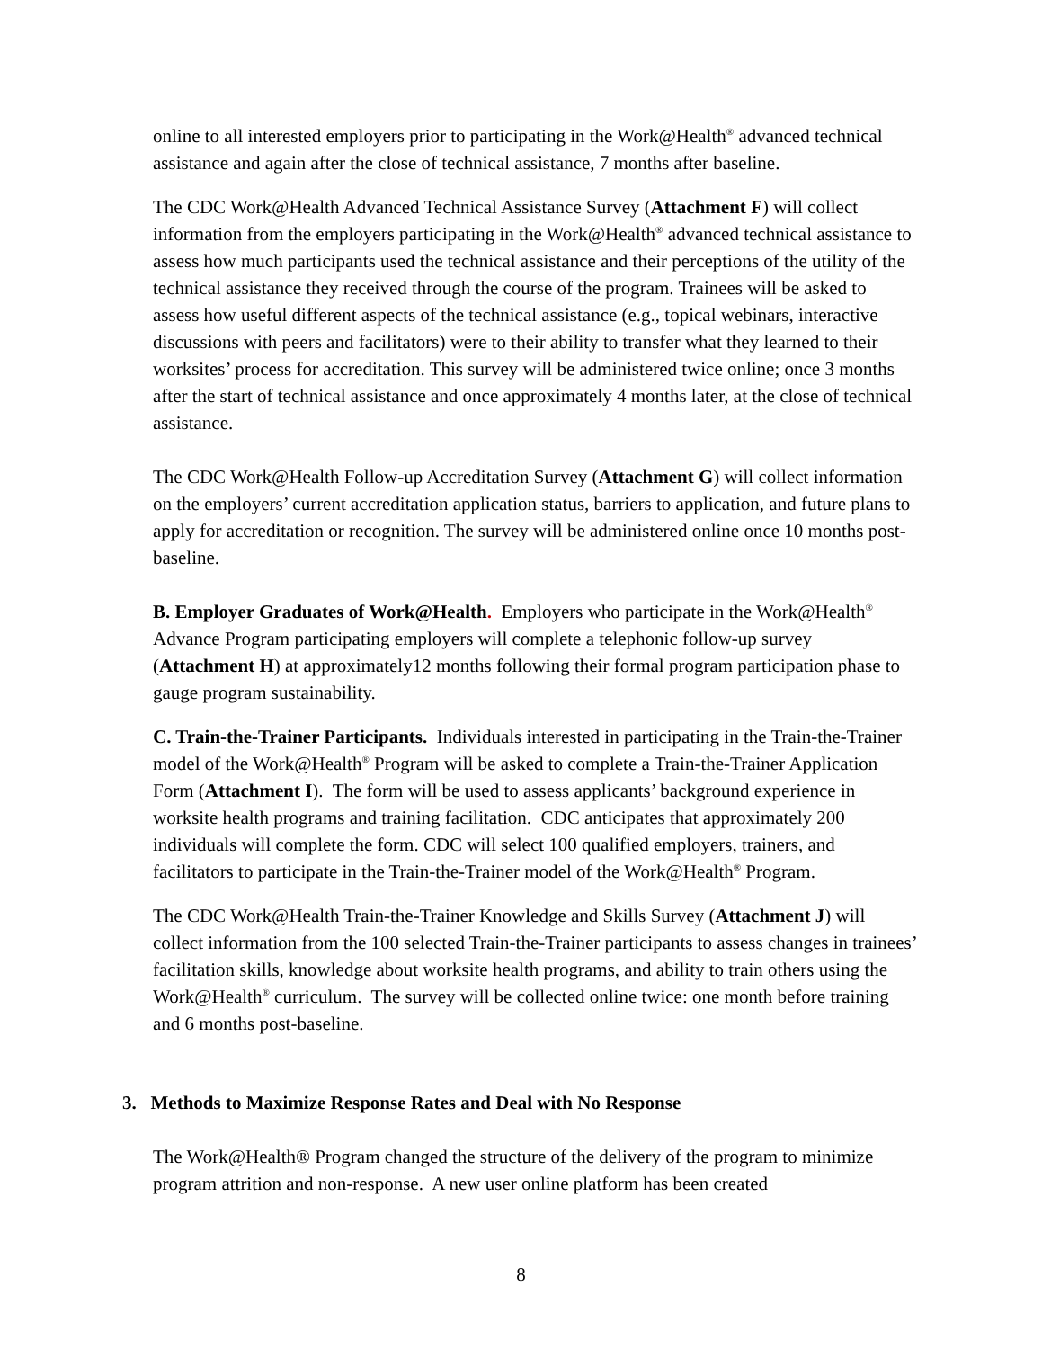online to all interested employers prior to participating in the Work@Health<sup>®</sup> advanced technical assistance and again after the close of technical assistance, 7 months after baseline.
The CDC Work@Health Advanced Technical Assistance Survey (Attachment F) will collect information from the employers participating in the Work@Health<sup>®</sup> advanced technical assistance to assess how much participants used the technical assistance and their perceptions of the utility of the technical assistance they received through the course of the program. Trainees will be asked to assess how useful different aspects of the technical assistance (e.g., topical webinars, interactive discussions with peers and facilitators) were to their ability to transfer what they learned to their worksites’ process for accreditation. This survey will be administered twice online; once 3 months after the start of technical assistance and once approximately 4 months later, at the close of technical assistance.
The CDC Work@Health Follow-up Accreditation Survey (Attachment G) will collect information on the employers’ current accreditation application status, barriers to application, and future plans to apply for accreditation or recognition. The survey will be administered online once 10 months post-baseline.
B. Employer Graduates of Work@Health. Employers who participate in the Work@Health<sup>®</sup> Advance Program participating employers will complete a telephonic follow-up survey (Attachment H) at approximately12 months following their formal program participation phase to gauge program sustainability.
C. Train-the-Trainer Participants. Individuals interested in participating in the Train-the-Trainer model of the Work@Health<sup>®</sup> Program will be asked to complete a Train-the-Trainer Application Form (Attachment I). The form will be used to assess applicants’ background experience in worksite health programs and training facilitation. CDC anticipates that approximately 200 individuals will complete the form. CDC will select 100 qualified employers, trainers, and facilitators to participate in the Train-the-Trainer model of the Work@Health<sup>®</sup> Program.
The CDC Work@Health Train-the-Trainer Knowledge and Skills Survey (Attachment J) will collect information from the 100 selected Train-the-Trainer participants to assess changes in trainees’ facilitation skills, knowledge about worksite health programs, and ability to train others using the Work@Health<sup>®</sup> curriculum. The survey will be collected online twice: one month before training and 6 months post-baseline.
3. Methods to Maximize Response Rates and Deal with No Response
The Work@Health® Program changed the structure of the delivery of the program to minimize program attrition and non-response. A new user online platform has been created
8